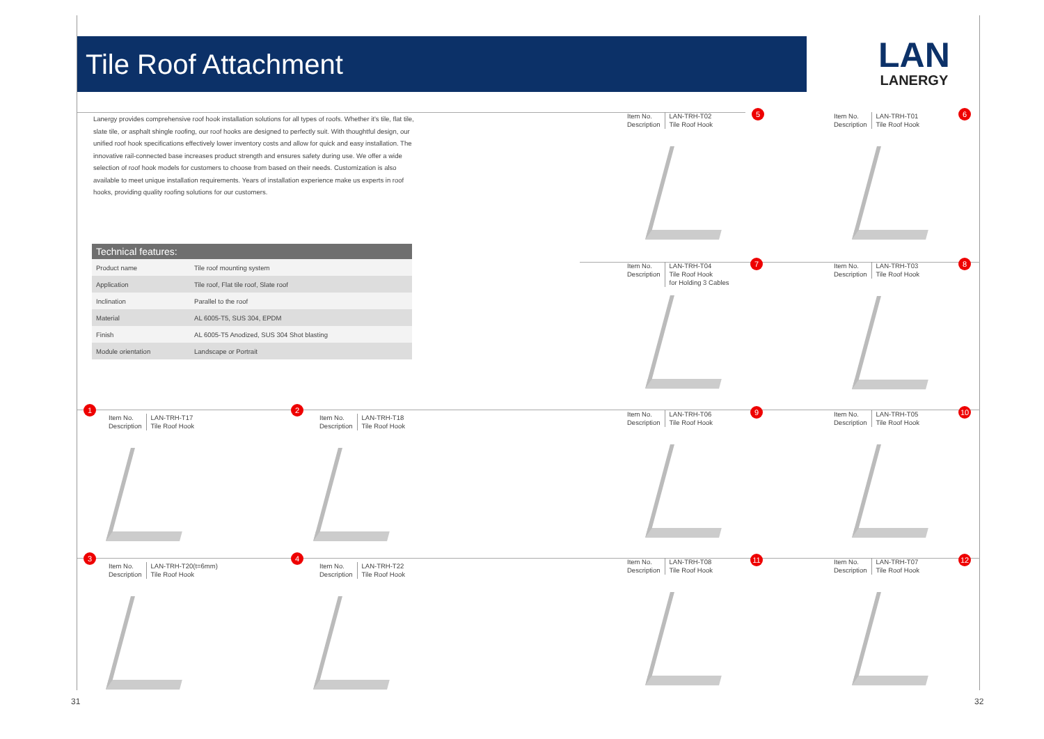Tile Roof Attachment
LAN
LANERGY
Lanergy provides comprehensive roof hook installation solutions for all types of roofs. Whether it's tile, flat tile, slate tile, or asphalt shingle roofing, our roof hooks are designed to perfectly suit. With thoughtful design, our unified roof hook specifications effectively lower inventory costs and allow for quick and easy installation. The innovative rail-connected base increases product strength and ensures safety during use. We offer a wide selection of roof hook models for customers to choose from based on their needs. Customization is also available to meet unique installation requirements. Years of installation experience make us experts in roof hooks, providing quality roofing solutions for our customers.
| Technical features: | |
| --- | --- |
| Product name | Tile roof mounting system |
| Application | Tile roof, Flat tile roof, Slate roof |
| Inclination | Parallel to the roof |
| Material | AL 6005-T5, SUS 304, EPDM |
| Finish | AL 6005-T5 Anodized, SUS 304 Shot blasting |
| Module orientation | Landscape or Portrait |
1
| Item No. Description | LAN-TRH-T17 Tile Roof Hook |
2
| Item No. Description | LAN-TRH-T18 Tile Roof Hook |
3
| Item No. Description | LAN-TRH-T20(t=6mm) Tile Roof Hook |
4
| Item No. Description | LAN-TRH-T22 Tile Roof Hook |
| Item No. Description | LAN-TRH-T02 Tile Roof Hook |
5
| Item No. Description | LAN-TRH-T01 Tile Roof Hook |
6
| Item No. Description | LAN-TRH-T04 Tile Roof Hook for Holding 3 Cables |
7
| Item No. Description | LAN-TRH-T03 Tile Roof Hook |
8
| Item No. Description | LAN-TRH-T06 Tile Roof Hook |
9
| Item No. Description | LAN-TRH-T05 Tile Roof Hook |
10
| Item No. Description | LAN-TRH-T08 Tile Roof Hook |
11
| Item No. Description | LAN-TRH-T07 Tile Roof Hook |
12
31 32